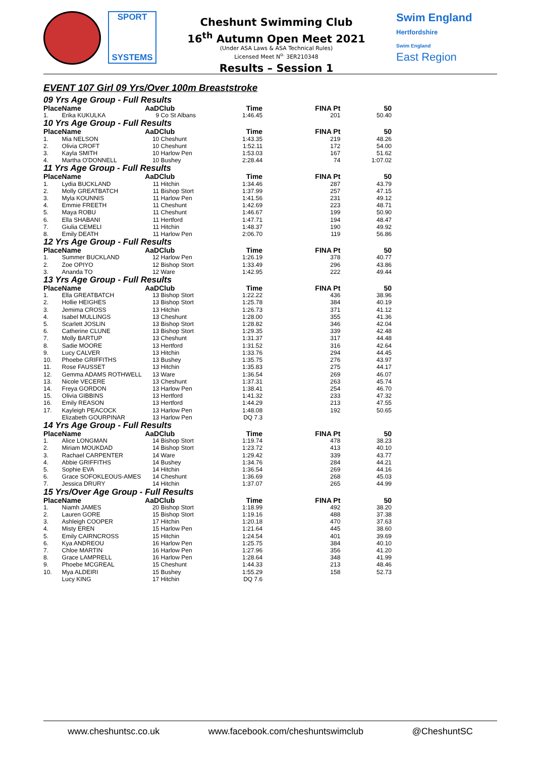SPORT
SYSTEMS
Cheshunt Swimming Club
16<sup>th</sup> Autumn Open Meet 2021
(Under ASA Laws & ASA Technical Rules)
Licensed Meet N<sup>o.</sup> 3ER210348
Results – Session 1
Swim England
Hertfordshire
Swim England
East Region
EVENT 107 Girl 09 Yrs/Over 100m Breaststroke
| 09 Yrs Age Group - Full Results | | | | | | |
| Place | Name | AaD | Club | Time | FINA Pt | 50 |
| 1. | Erika KUKULKA | 9 | Co St Albans | 1:46.45 | 201 | 50.40 |
| 10 Yrs Age Group - Full Results | | | | | | |
| Place | Name | AaD | Club | Time | FINA Pt | 50 |
| 1. | Mia NELSON | 10 | Cheshunt | 1:43.35 | 219 | 48.26 |
| 2. | Olivia CROFT | 10 | Cheshunt | 1:52.11 | 172 | 54.00 |
| 3. | Kayla SMITH | 10 | Harlow Pen | 1:53.03 | 167 | 51.62 |
| 4. | Martha O'DONNELL | 10 | Bushey | 2:28.44 | 74 | 1:07.02 |
| 11 Yrs Age Group - Full Results | | | | | | |
| Place | Name | AaD | Club | Time | FINA Pt | 50 |
| 1. | Lydia BUCKLAND | 11 | Hitchin | 1:34.46 | 287 | 43.79 |
| 2. | Molly GREATBATCH | 11 | Bishop Stort | 1:37.99 | 257 | 47.15 |
| 3. | Myla KOUNNIS | 11 | Harlow Pen | 1:41.56 | 231 | 49.12 |
| 4. | Emmie FREETH | 11 | Cheshunt | 1:42.69 | 223 | 48.71 |
| 5. | Maya ROBU | 11 | Cheshunt | 1:46.67 | 199 | 50.90 |
| 6. | Ella SHABANI | 11 | Hertford | 1:47.71 | 194 | 48.47 |
| 7. | Giulia CEMELI | 11 | Hitchin | 1:48.37 | 190 | 49.92 |
| 8. | Emily DEATH | 11 | Harlow Pen | 2:06.70 | 119 | 56.86 |
| 12 Yrs Age Group - Full Results | | | | | | |
| Place | Name | AaD | Club | Time | FINA Pt | 50 |
| 1. | Summer BUCKLAND | 12 | Harlow Pen | 1:26.19 | 378 | 40.77 |
| 2. | Zoe OPIYO | 12 | Bishop Stort | 1:33.49 | 296 | 43.86 |
| 3. | Ananda TO | 12 | Ware | 1:42.95 | 222 | 49.44 |
| 13 Yrs Age Group - Full Results | | | | | | |
| Place | Name | AaD | Club | Time | FINA Pt | 50 |
| 1. | Ella GREATBATCH | 13 | Bishop Stort | 1:22.22 | 436 | 38.96 |
| 2. | Hollie HEIGHES | 13 | Bishop Stort | 1:25.78 | 384 | 40.19 |
| 3. | Jemima CROSS | 13 | Hitchin | 1:26.73 | 371 | 41.12 |
| 4. | Isabel MULLINGS | 13 | Cheshunt | 1:28.00 | 355 | 41.36 |
| 5. | Scarlett JOSLIN | 13 | Bishop Stort | 1:28.82 | 346 | 42.04 |
| 6. | Catherine CLUNE | 13 | Bishop Stort | 1:29.35 | 339 | 42.48 |
| 7. | Molly BARTUP | 13 | Cheshunt | 1:31.37 | 317 | 44.48 |
| 8. | Sadie MOORE | 13 | Hertford | 1:31.52 | 316 | 42.64 |
| 9. | Lucy CALVER | 13 | Hitchin | 1:33.76 | 294 | 44.45 |
| 10. | Phoebe GRIFFITHS | 13 | Bushey | 1:35.75 | 276 | 43.97 |
| 11. | Rose FAUSSET | 13 | Hitchin | 1:35.83 | 275 | 44.17 |
| 12. | Gemma ADAMS ROTHWELL | 13 | Ware | 1:36.54 | 269 | 46.07 |
| 13. | Nicole VECERE | 13 | Cheshunt | 1:37.31 | 263 | 45.74 |
| 14. | Freya GORDON | 13 | Harlow Pen | 1:38.41 | 254 | 46.70 |
| 15. | Olivia GIBBINS | 13 | Hertford | 1:41.32 | 233 | 47.32 |
| 16. | Emily REASON | 13 | Hertford | 1:44.29 | 213 | 47.55 |
| 17. | Kayleigh PEACOCK | 13 | Harlow Pen | 1:48.08 | 192 | 50.65 |
| | Elizabeth GOURPINAR | 13 | Harlow Pen | DQ 7.3 | | |
| 14 Yrs Age Group - Full Results | | | | | | |
| Place | Name | AaD | Club | Time | FINA Pt | 50 |
| 1. | Alice LONGMAN | 14 | Bishop Stort | 1:19.74 | 478 | 38.23 |
| 2. | Miriam MOUKDAD | 14 | Bishop Stort | 1:23.72 | 413 | 40.10 |
| 3. | Rachael CARPENTER | 14 | Ware | 1:29.42 | 339 | 43.77 |
| 4. | Abbie GRIFFITHS | 14 | Bushey | 1:34.76 | 284 | 44.21 |
| 5. | Sophie EVA | 14 | Hitchin | 1:36.54 | 269 | 44.16 |
| 6. | Grace SOFOKLEOUS-AMES | 14 | Cheshunt | 1:36.69 | 268 | 45.03 |
| 7. | Jessica DRURY | 14 | Hitchin | 1:37.07 | 265 | 44.99 |
| 15 Yrs/Over Age Group - Full Results | | | | | | |
| Place | Name | AaD | Club | Time | FINA Pt | 50 |
| 1. | Niamh JAMES | 20 | Bishop Stort | 1:18.99 | 492 | 38.20 |
| 2. | Lauren GORE | 15 | Bishop Stort | 1:19.16 | 488 | 37.38 |
| 3. | Ashleigh COOPER | 17 | Hitchin | 1:20.18 | 470 | 37.63 |
| 4. | Misty EREN | 15 | Harlow Pen | 1:21.64 | 445 | 38.60 |
| 5. | Emily CAIRNCROSS | 15 | Hitchin | 1:24.54 | 401 | 39.69 |
| 6. | Kya ANDREOU | 16 | Harlow Pen | 1:25.75 | 384 | 40.10 |
| 7. | Chloe MARTIN | 16 | Harlow Pen | 1:27.96 | 356 | 41.20 |
| 8. | Grace LAMPRELL | 16 | Harlow Pen | 1:28.64 | 348 | 41.99 |
| 9. | Phoebe MCGREAL | 15 | Cheshunt | 1:44.33 | 213 | 48.46 |
| 10. | Mya ALDEIRI | 15 | Bushey | 1:55.29 | 158 | 52.73 |
| | Lucy KING | 17 | Hitchin | DQ 7.6 | | |
www.cheshuntsc.co.uk www.facebook.com/cheshuntswimclub @CheshuntSC